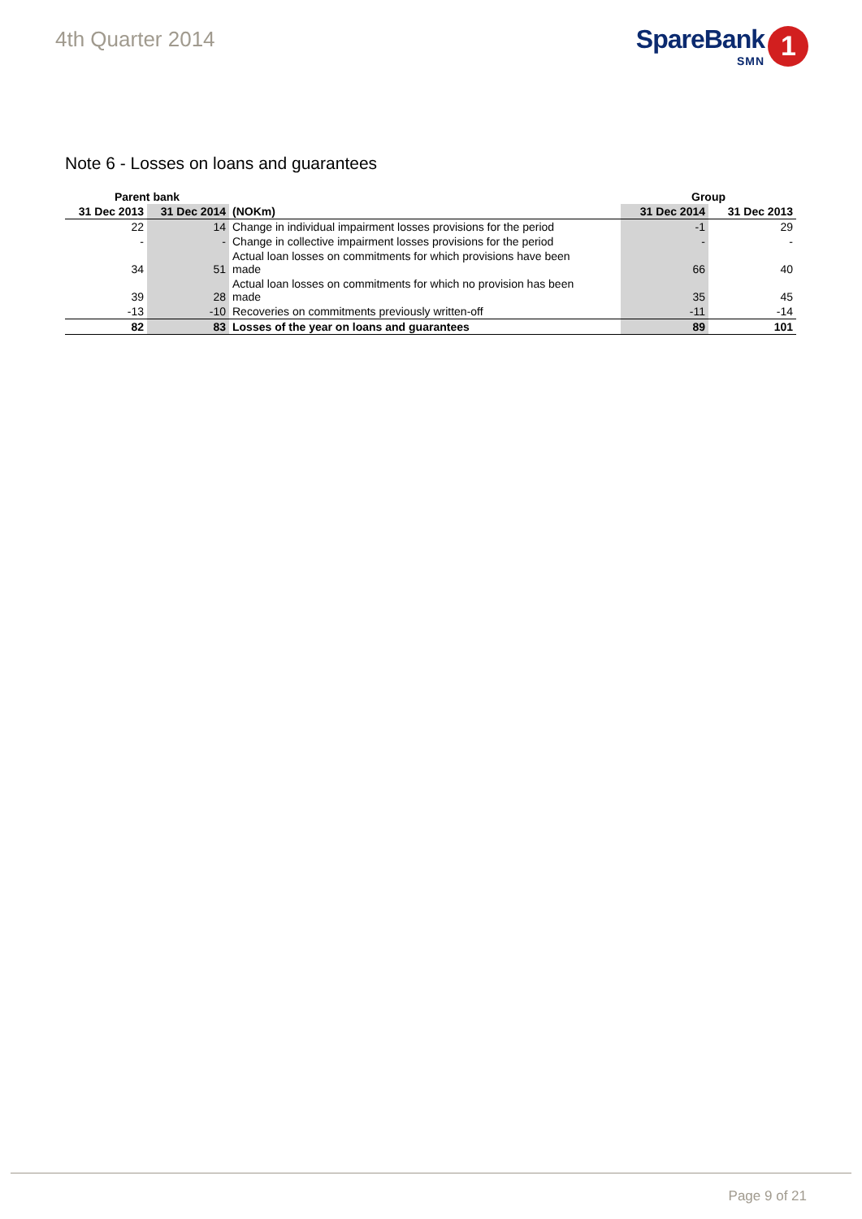4th Quarter 2014
SpareBank
SMN
1
Note 6 - Losses on loans and guarantees
| Parent bank | | | Group | |
| --- | --- | --- | --- | --- |
| 31 Dec 2013 | 31 Dec 2014 | (NOKm) | 31 Dec 2014 | 31 Dec 2013 |
| 22 | 14 | Change in individual impairment losses provisions for the period | -1 | 29 |
| - | - | Change in collective impairment losses provisions for the period | - | - |
| 34 | 51 | Actual loan losses on commitments for which provisions have been made | 66 | 40 |
| 39 | 28 | Actual loan losses on commitments for which no provision has been made | 35 | 45 |
| -13 | -10 | Recoveries on commitments previously written-off | -11 | -14 |
| 82 | 83 | Losses of the year on loans and guarantees | 89 | 101 |
Page 9 of 21